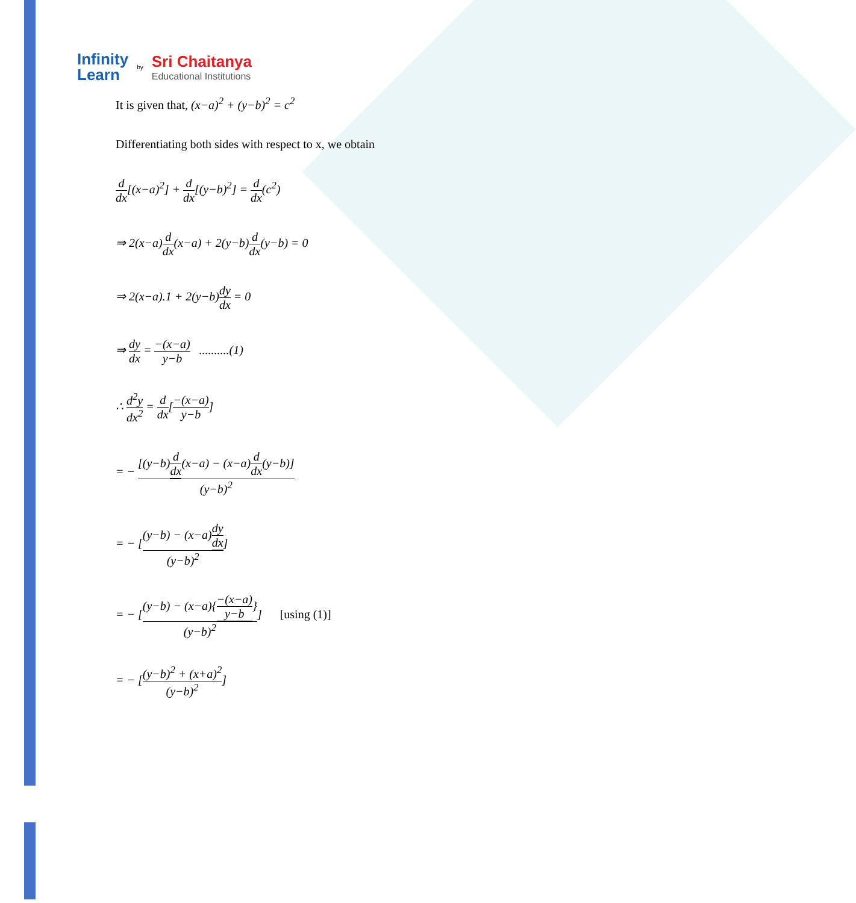Infinity
Learn
by
Sri Chaitanya
Educational Institutions
It is given that, (x−a)<sup>2</sup> + (y−b)<sup>2</sup> = c<sup>2</sup>
Differentiating both sides with respect to x, we obtain
d dx[(x−a)<sup>2</sup>] + d dx[(y−b)<sup>2</sup>] = d dx(c<sup>2</sup>)
⇒ 2(x−a)d dx(x−a) + 2(y−b)d dx(y−b) = 0
⇒ 2(x−a).1 + 2(y−b)dy dx = 0
⇒ dy dx = −(x−a) y−b ..........(1)
∴ d<sup>2</sup>y dx<sup>2</sup> = d dx[−(x−a) y−b]
= − [(y−b)d dx(x−a) − (x−a)d dx(y−b)] (y−b)<sup>2</sup>
= − [(y−b) − (x−a)dy dx (y−b)<sup>2</sup>]
= − [(y−b) − (x−a){−(x−a) y−b} (y−b)<sup>2</sup>] [using (1)]
= − [(y−b)<sup>2</sup> + (x+a)<sup>2</sup> (y−b)<sup>2</sup>]